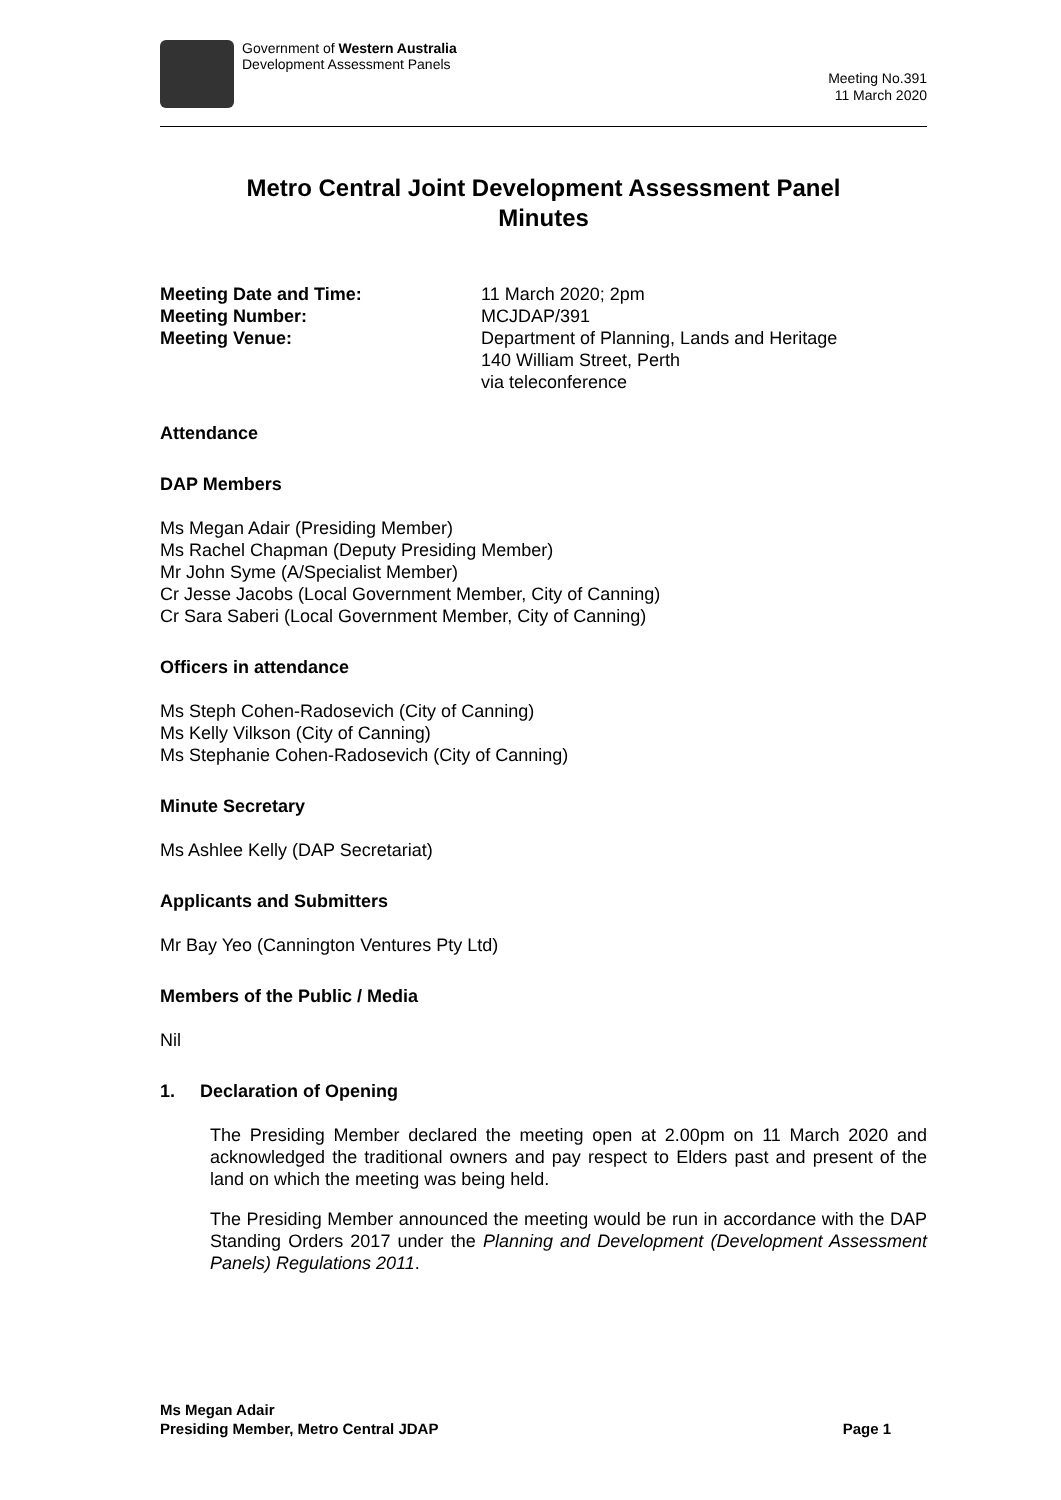Government of Western Australia
Development Assessment Panels
Meeting No.391
11 March 2020
Metro Central Joint Development Assessment Panel
Minutes
Meeting Date and Time: 11 March 2020; 2pm
Meeting Number: MCJDAP/391
Meeting Venue: Department of Planning, Lands and Heritage
140 William Street, Perth
via teleconference
Attendance
DAP Members
Ms Megan Adair (Presiding Member)
Ms Rachel Chapman (Deputy Presiding Member)
Mr John Syme (A/Specialist Member)
Cr Jesse Jacobs (Local Government Member, City of Canning)
Cr Sara Saberi (Local Government Member, City of Canning)
Officers in attendance
Ms Steph Cohen-Radosevich (City of Canning)
Ms Kelly Vilkson (City of Canning)
Ms Stephanie Cohen-Radosevich (City of Canning)
Minute Secretary
Ms Ashlee Kelly (DAP Secretariat)
Applicants and Submitters
Mr Bay Yeo (Cannington Ventures Pty Ltd)
Members of the Public / Media
Nil
1. Declaration of Opening
The Presiding Member declared the meeting open at 2.00pm on 11 March 2020 and acknowledged the traditional owners and pay respect to Elders past and present of the land on which the meeting was being held.
The Presiding Member announced the meeting would be run in accordance with the DAP Standing Orders 2017 under the Planning and Development (Development Assessment Panels) Regulations 2011.
Ms Megan Adair
Presiding Member, Metro Central JDAP Page 1